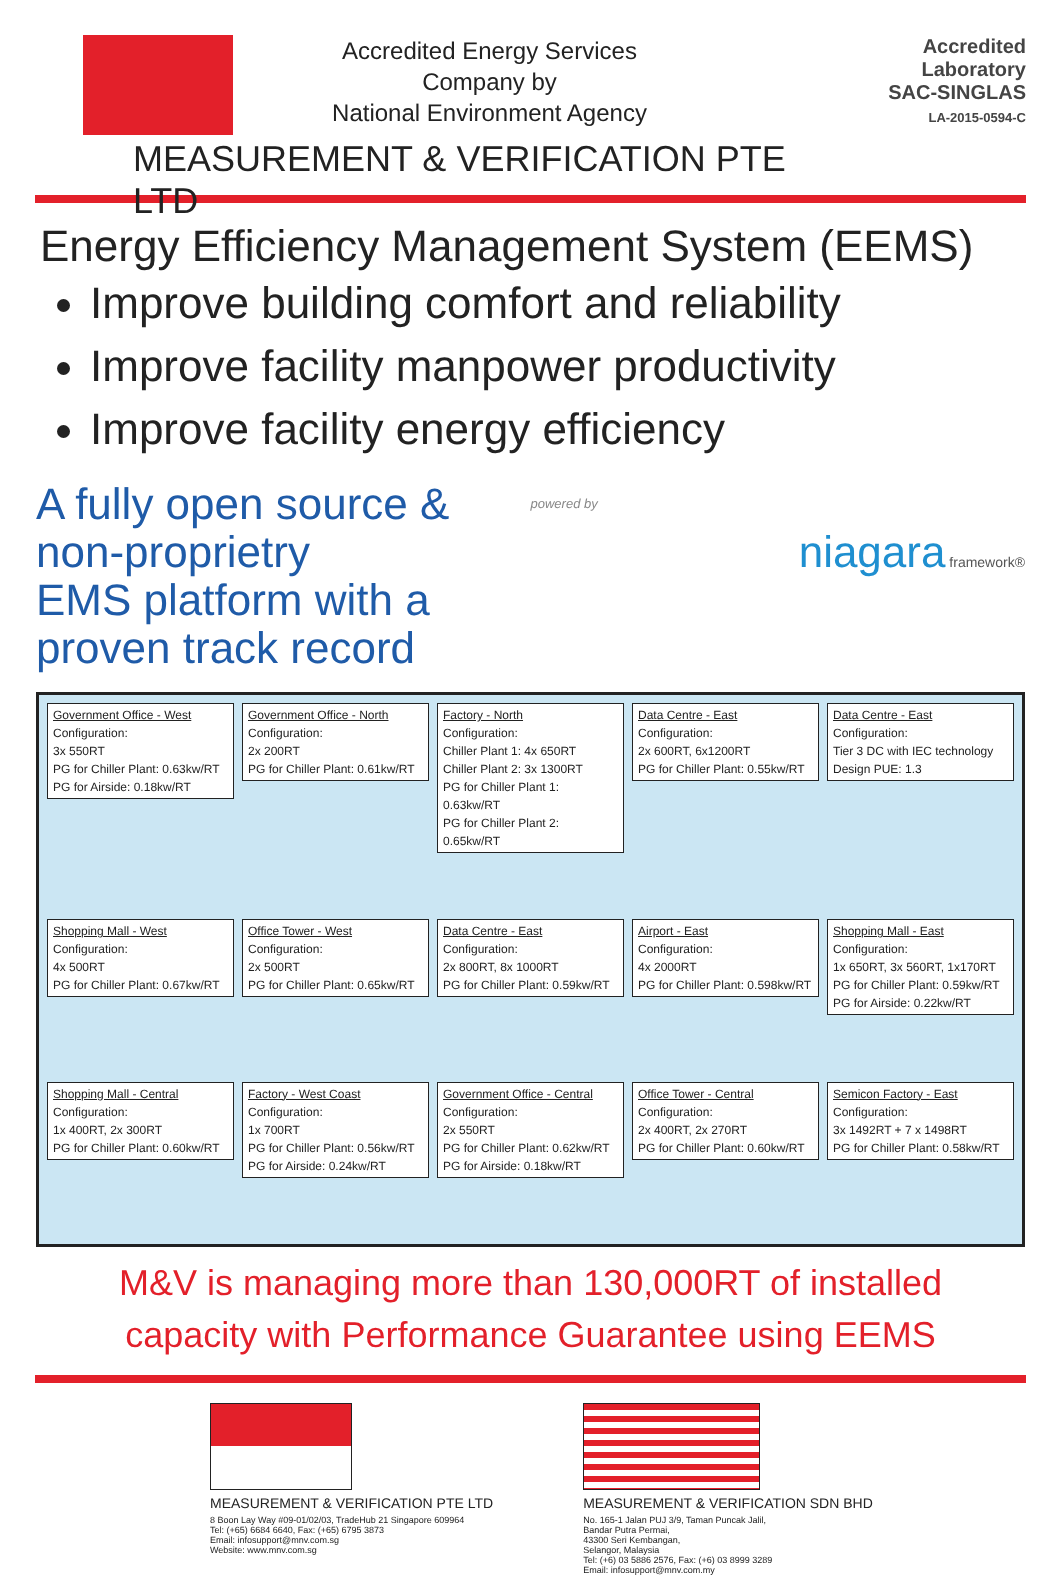Accredited Energy Services
Company by
National Environment Agency
MEASUREMENT & VERIFICATION PTE LTD
Accredited
Laboratory
SAC-SINGLAS
LA-2015-0594-C
Energy Efficiency Management System (EEMS)
Improve building comfort and reliability
Improve facility manpower productivity
Improve facility energy efficiency
A fully open source & non-proprietry
EMS platform with a proven track record
powered by
niagara framework®
Government Office - West
Configuration:
3x 550RT
PG for Chiller Plant: 0.63kw/RT
PG for Airside: 0.18kw/RT
Government Office - North
Configuration:
2x 200RT
PG for Chiller Plant: 0.61kw/RT
Factory - North
Configuration:
Chiller Plant 1: 4x 650RT
Chiller Plant 2: 3x 1300RT
PG for Chiller Plant 1: 0.63kw/RT
PG for Chiller Plant 2: 0.65kw/RT
Data Centre - East
Configuration:
2x 600RT, 6x1200RT
PG for Chiller Plant: 0.55kw/RT
Data Centre - East
Configuration:
Tier 3 DC with IEC technology
Design PUE: 1.3
Shopping Mall - West
Configuration:
4x 500RT
PG for Chiller Plant: 0.67kw/RT
Office Tower - West
Configuration:
2x 500RT
PG for Chiller Plant: 0.65kw/RT
Data Centre - East
Configuration:
2x 800RT, 8x 1000RT
PG for Chiller Plant: 0.59kw/RT
Airport - East
Configuration:
4x 2000RT
PG for Chiller Plant: 0.598kw/RT
Shopping Mall - East
Configuration:
1x 650RT, 3x 560RT, 1x170RT
PG for Chiller Plant: 0.59kw/RT
PG for Airside: 0.22kw/RT
Shopping Mall - Central
Configuration:
1x 400RT, 2x 300RT
PG for Chiller Plant: 0.60kw/RT
Factory - West Coast
Configuration:
1x 700RT
PG for Chiller Plant: 0.56kw/RT
PG for Airside: 0.24kw/RT
Government Office - Central
Configuration:
2x 550RT
PG for Chiller Plant: 0.62kw/RT
PG for Airside: 0.18kw/RT
Office Tower - Central
Configuration:
2x 400RT, 2x 270RT
PG for Chiller Plant: 0.60kw/RT
Semicon Factory - East
Configuration:
3x 1492RT + 7 x 1498RT
PG for Chiller Plant: 0.58kw/RT
M&V is managing more than 130,000RT of installed
capacity with Performance Guarantee using EEMS
MEASUREMENT & VERIFICATION PTE LTD
8 Boon Lay Way #09-01/02/03, TradeHub 21 Singapore 609964
Tel: (+65) 6684 6640, Fax: (+65) 6795 3873
Email: infosupport@mnv.com.sg
Website: www.mnv.com.sg
MEASUREMENT & VERIFICATION SDN BHD
No. 165-1 Jalan PUJ 3/9, Taman Puncak Jalil,
Bandar Putra Permai,
43300 Seri Kembangan,
Selangor, Malaysia
Tel: (+6) 03 5886 2576, Fax: (+6) 03 8999 3289
Email: infosupport@mnv.com.my